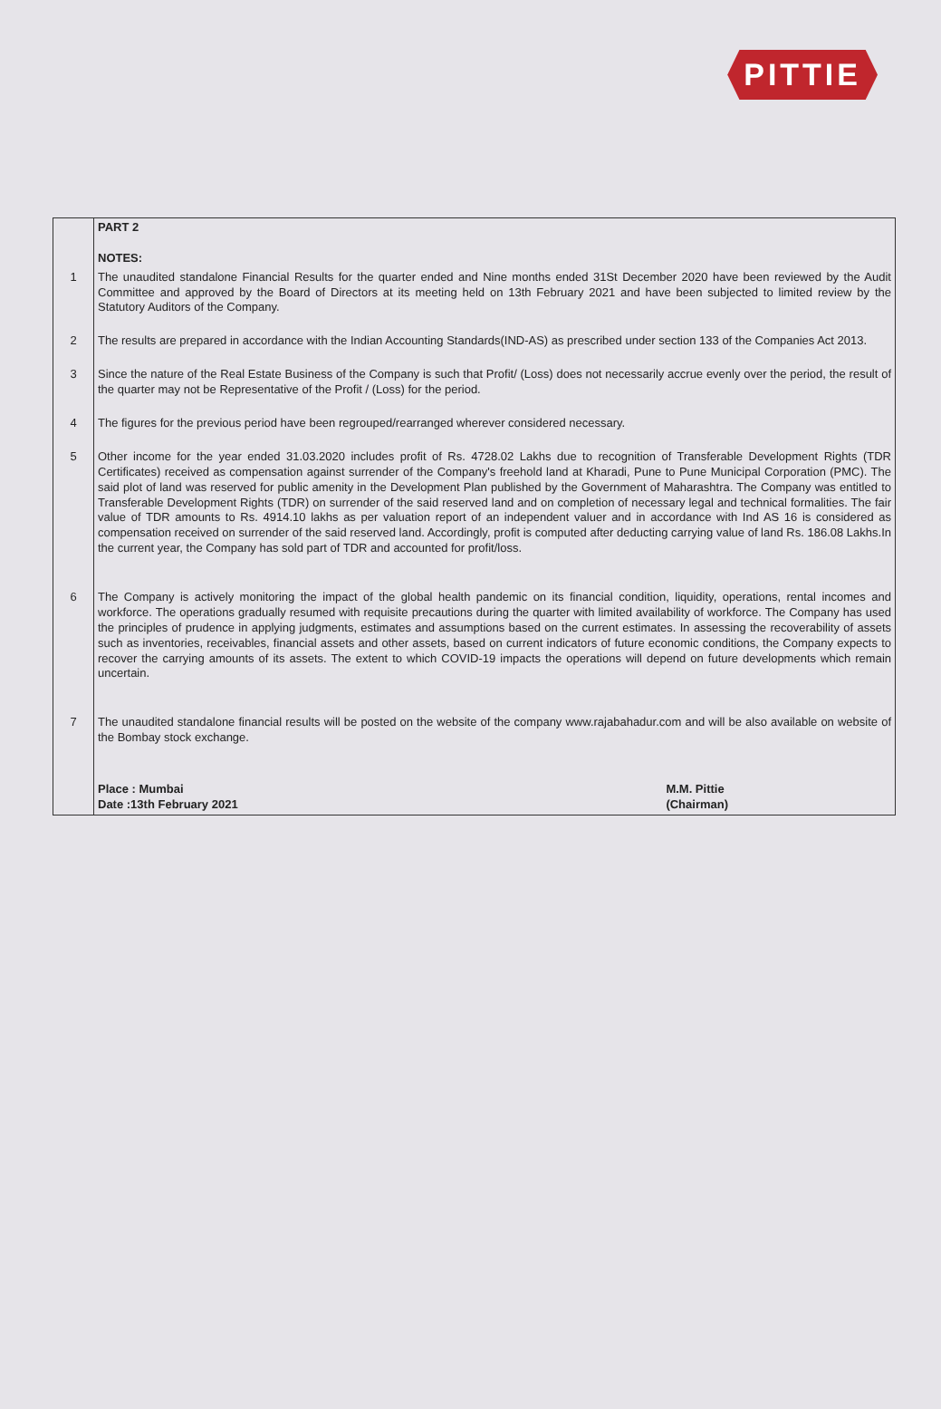PITTIE
| | PART 2 NOTES: |
| 1 | The unaudited standalone Financial Results for the quarter ended and Nine months ended 31St December 2020 have been reviewed by the Audit Committee and approved by the Board of Directors at its meeting held on 13th February 2021 and have been subjected to limited review by the Statutory Auditors of the Company. |
| 2 | The results are prepared in accordance with the Indian Accounting Standards(IND-AS) as prescribed under section 133 of the Companies Act 2013. |
| 3 | Since the nature of the Real Estate Business of the Company is such that Profit/ (Loss) does not necessarily accrue evenly over the period, the result of the quarter may not be Representative of the Profit / (Loss) for the period. |
| 4 | The figures for the previous period have been regrouped/rearranged wherever considered necessary. |
| 5 | Other income for the year ended 31.03.2020 includes profit of Rs. 4728.02 Lakhs due to recognition of Transferable Development Rights (TDR Certificates) received as compensation against surrender of the Company's freehold land at Kharadi, Pune to Pune Municipal Corporation (PMC). The said plot of land was reserved for public amenity in the Development Plan published by the Government of Maharashtra. The Company was entitled to Transferable Development Rights (TDR) on surrender of the said reserved land and on completion of necessary legal and technical formalities. The fair value of TDR amounts to Rs. 4914.10 lakhs as per valuation report of an independent valuer and in accordance with Ind AS 16 is considered as compensation received on surrender of the said reserved land. Accordingly, profit is computed after deducting carrying value of land Rs. 186.08 Lakhs.In the current year, the Company has sold part of TDR and accounted for profit/loss. |
| 6 | The Company is actively monitoring the impact of the global health pandemic on its financial condition, liquidity, operations, rental incomes and workforce. The operations gradually resumed with requisite precautions during the quarter with limited availability of workforce. The Company has used the principles of prudence in applying judgments, estimates and assumptions based on the current estimates. In assessing the recoverability of assets such as inventories, receivables, financial assets and other assets, based on current indicators of future economic conditions, the Company expects to recover the carrying amounts of its assets. The extent to which COVID-19 impacts the operations will depend on future developments which remain uncertain. |
| 7 | The unaudited standalone financial results will be posted on the website of the company www.rajabahadur.com and will be also available on website of the Bombay stock exchange. Place : Mumbai Date :13th February 2021 M.M. Pittie (Chairman) |